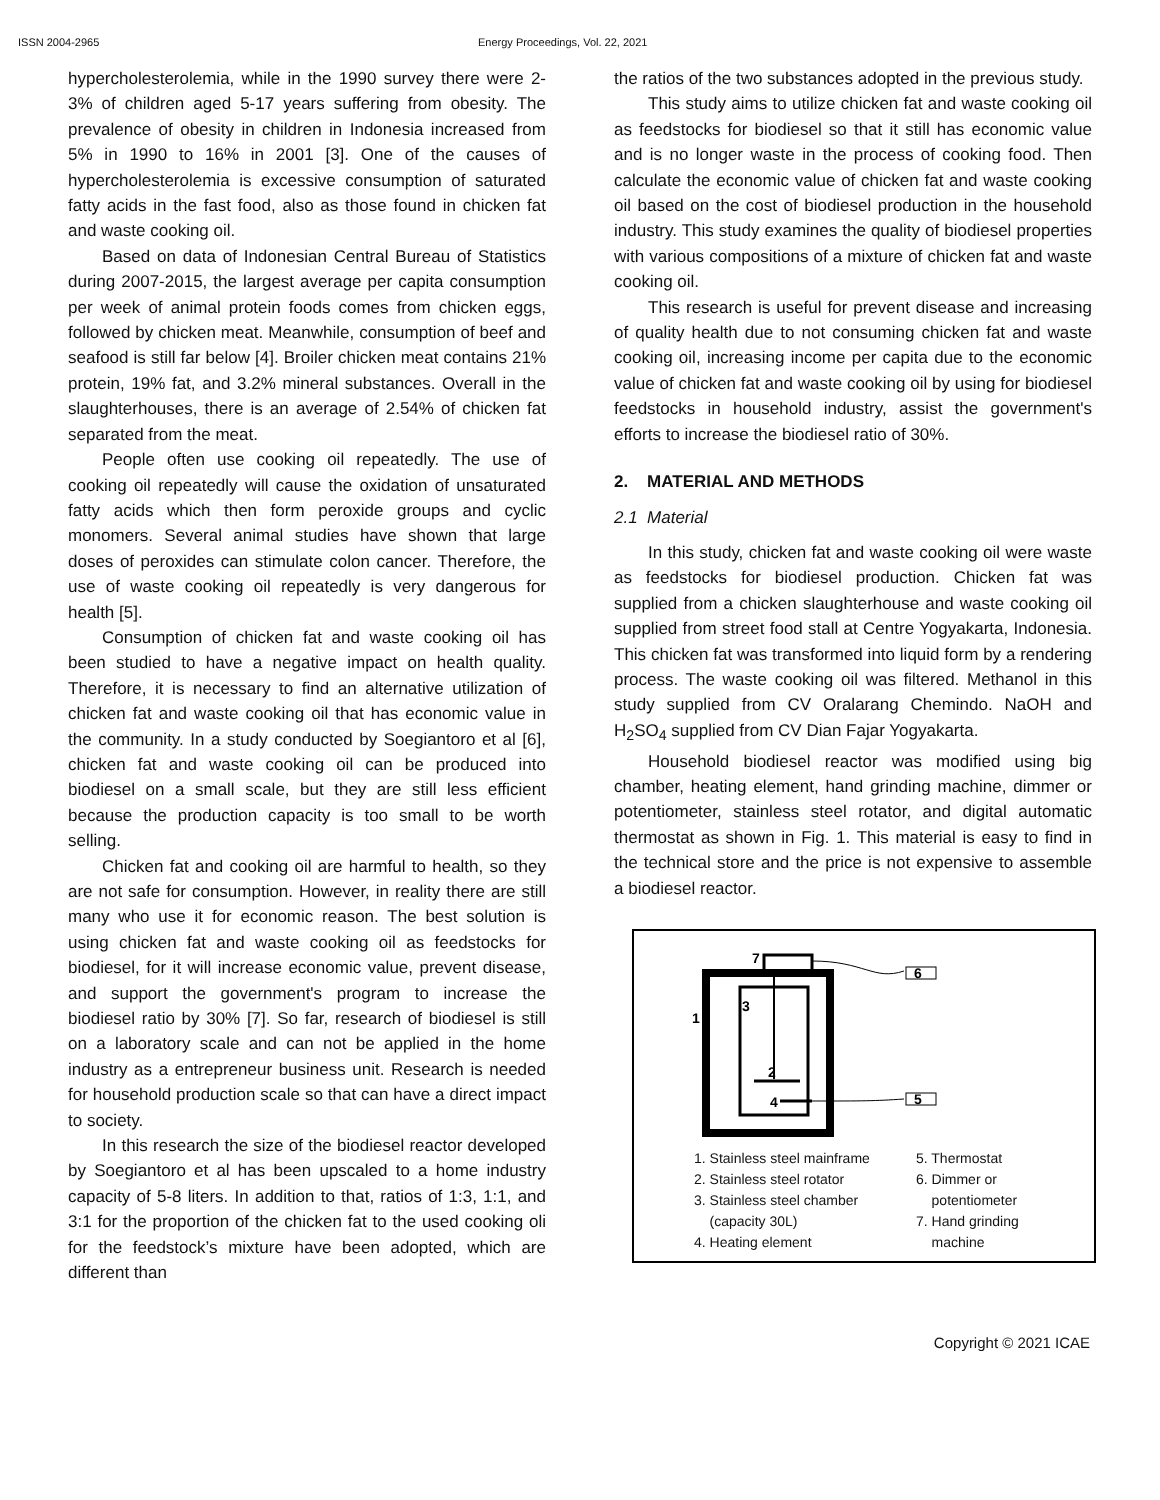ISSN 2004-2965 Energy Proceedings, Vol. 22, 2021
hypercholesterolemia, while in the 1990 survey there were 2-3% of children aged 5-17 years suffering from obesity. The prevalence of obesity in children in Indonesia increased from 5% in 1990 to 16% in 2001 [3]. One of the causes of hypercholesterolemia is excessive consumption of saturated fatty acids in the fast food, also as those found in chicken fat and waste cooking oil.
Based on data of Indonesian Central Bureau of Statistics during 2007-2015, the largest average per capita consumption per week of animal protein foods comes from chicken eggs, followed by chicken meat. Meanwhile, consumption of beef and seafood is still far below [4]. Broiler chicken meat contains 21% protein, 19% fat, and 3.2% mineral substances. Overall in the slaughterhouses, there is an average of 2.54% of chicken fat separated from the meat.
People often use cooking oil repeatedly. The use of cooking oil repeatedly will cause the oxidation of unsaturated fatty acids which then form peroxide groups and cyclic monomers. Several animal studies have shown that large doses of peroxides can stimulate colon cancer. Therefore, the use of waste cooking oil repeatedly is very dangerous for health [5].
Consumption of chicken fat and waste cooking oil has been studied to have a negative impact on health quality. Therefore, it is necessary to find an alternative utilization of chicken fat and waste cooking oil that has economic value in the community. In a study conducted by Soegiantoro et al [6], chicken fat and waste cooking oil can be produced into biodiesel on a small scale, but they are still less efficient because the production capacity is too small to be worth selling.
Chicken fat and cooking oil are harmful to health, so they are not safe for consumption. However, in reality there are still many who use it for economic reason. The best solution is using chicken fat and waste cooking oil as feedstocks for biodiesel, for it will increase economic value, prevent disease, and support the government's program to increase the biodiesel ratio by 30% [7]. So far, research of biodiesel is still on a laboratory scale and can not be applied in the home industry as a entrepreneur business unit. Research is needed for household production scale so that can have a direct impact to society.
In this research the size of the biodiesel reactor developed by Soegiantoro et al has been upscaled to a home industry capacity of 5-8 liters. In addition to that, ratios of 1:3, 1:1, and 3:1 for the proportion of the chicken fat to the used cooking oli for the feedstock’s mixture have been adopted, which are different than
the ratios of the two substances adopted in the previous study.
This study aims to utilize chicken fat and waste cooking oil as feedstocks for biodiesel so that it still has economic value and is no longer waste in the process of cooking food. Then calculate the economic value of chicken fat and waste cooking oil based on the cost of biodiesel production in the household industry. This study examines the quality of biodiesel properties with various compositions of a mixture of chicken fat and waste cooking oil.
This research is useful for prevent disease and increasing of quality health due to not consuming chicken fat and waste cooking oil, increasing income per capita due to the economic value of chicken fat and waste cooking oil by using for biodiesel feedstocks in household industry, assist the government's efforts to increase the biodiesel ratio of 30%.
2. MATERIAL AND METHODS
2.1 Material
In this study, chicken fat and waste cooking oil were waste as feedstocks for biodiesel production. Chicken fat was supplied from a chicken slaughterhouse and waste cooking oil supplied from street food stall at Centre Yogyakarta, Indonesia. This chicken fat was transformed into liquid form by a rendering process. The waste cooking oil was filtered. Methanol in this study supplied from CV Oralarang Chemindo. NaOH and H<sub>2</sub>SO<sub>4</sub> supplied from CV Dian Fajar Yogyakarta.
Household biodiesel reactor was modified using big chamber, heating element, hand grinding machine, dimmer or potentiometer, stainless steel rotator, and digital automatic thermostat as shown in Fig. 1. This material is easy to find in the technical store and the price is not expensive to assemble a biodiesel reactor.
7
6
1
3
2
4
5
1. Stainless steel mainframe
2. Stainless steel rotator
3. Stainless steel chamber
(capacity 30L)
4. Heating element
5. Thermostat
6. Dimmer or
potentiometer
7. Hand grinding
machine
Copyright © 2021 ICAE